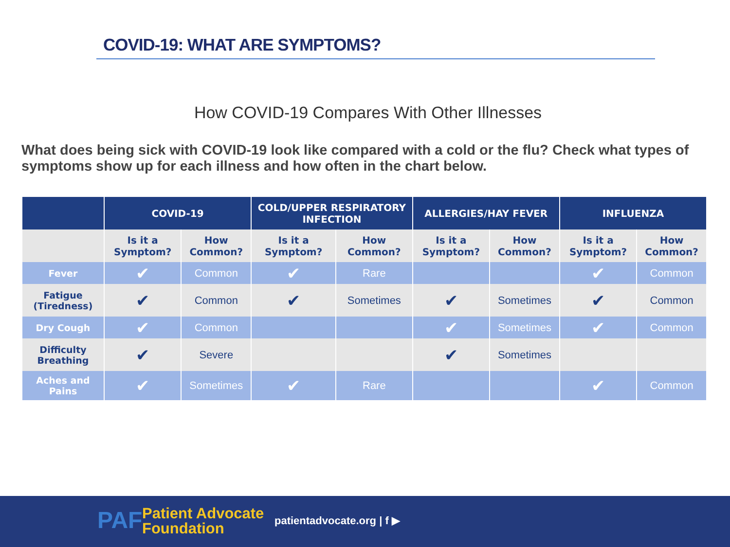COVID-19: WHAT ARE SYMPTOMS?
How COVID-19 Compares With Other Illnesses
What does being sick with COVID-19 look like compared with a cold or the flu? Check what types of symptoms show up for each illness and how often in the chart below.
| | COVID-19 | | COLD/UPPER RESPIRATORY INFECTION | | ALLERGIES/HAY FEVER | | INFLUENZA | |
| --- | --- | --- | --- | --- | --- | --- | --- | --- |
| | Is it a Symptom? | How Common? | Is it a Symptom? | How Common? | Is it a Symptom? | How Common? | Is it a Symptom? | How Common? |
| Fever | ✔ | Common | ✔ | Rare | | | ✔ | Common |
| Fatigue (Tiredness) | ✔ | Common | ✔ | Sometimes | ✔ | Sometimes | ✔ | Common |
| Dry Cough | ✔ | Common | | | ✔ | Sometimes | ✔ | Common |
| Difficulty Breathing | ✔ | Severe | | | ✔ | Sometimes | | |
| Aches and Pains | ✔ | Sometimes | ✔ | Rare | | | ✔ | Common |
PAF
Patient Advocate
Foundation
patientadvocate.org | f ▶